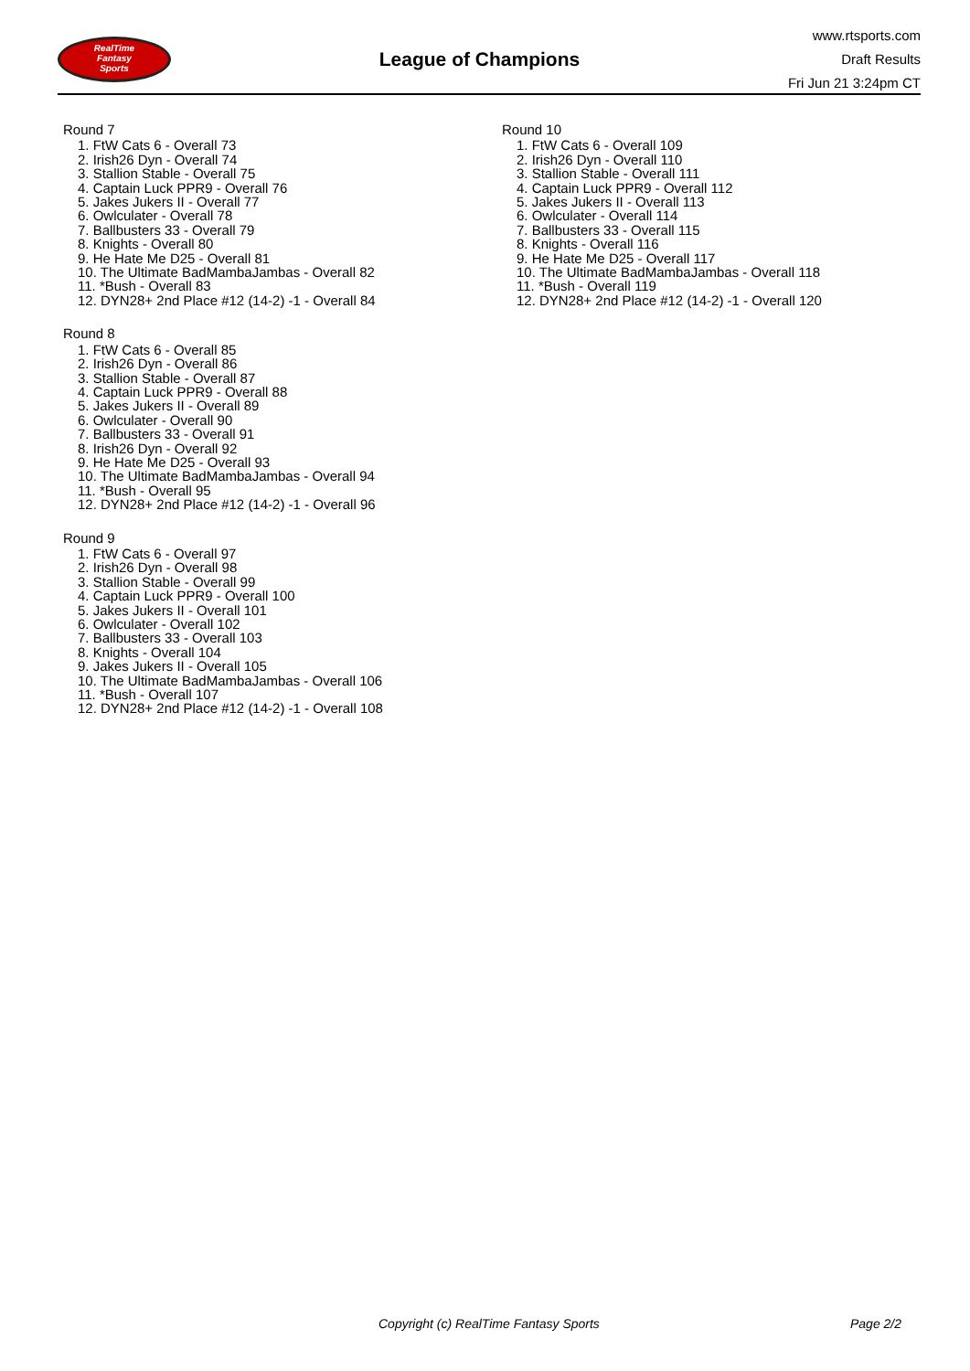RealTime
Fantasy
Sports
League of Champions
www.rtsports.com
Draft Results
Fri Jun 21 3:24pm CT
Round 7
1. FtW Cats 6 - Overall 73
2. Irish26 Dyn - Overall 74
3. Stallion Stable - Overall 75
4. Captain Luck PPR9 - Overall 76
5. Jakes Jukers II - Overall 77
6. Owlculater - Overall 78
7. Ballbusters 33 - Overall 79
8. Knights - Overall 80
9. He Hate Me D25 - Overall 81
10. The Ultimate BadMambaJambas - Overall 82
11. *Bush - Overall 83
12. DYN28+ 2nd Place #12 (14-2) -1 - Overall 84
Round 8
1. FtW Cats 6 - Overall 85
2. Irish26 Dyn - Overall 86
3. Stallion Stable - Overall 87
4. Captain Luck PPR9 - Overall 88
5. Jakes Jukers II - Overall 89
6. Owlculater - Overall 90
7. Ballbusters 33 - Overall 91
8. Irish26 Dyn - Overall 92
9. He Hate Me D25 - Overall 93
10. The Ultimate BadMambaJambas - Overall 94
11. *Bush - Overall 95
12. DYN28+ 2nd Place #12 (14-2) -1 - Overall 96
Round 9
1. FtW Cats 6 - Overall 97
2. Irish26 Dyn - Overall 98
3. Stallion Stable - Overall 99
4. Captain Luck PPR9 - Overall 100
5. Jakes Jukers II - Overall 101
6. Owlculater - Overall 102
7. Ballbusters 33 - Overall 103
8. Knights - Overall 104
9. Jakes Jukers II - Overall 105
10. The Ultimate BadMambaJambas - Overall 106
11. *Bush - Overall 107
12. DYN28+ 2nd Place #12 (14-2) -1 - Overall 108
Round 10
1. FtW Cats 6 - Overall 109
2. Irish26 Dyn - Overall 110
3. Stallion Stable - Overall 111
4. Captain Luck PPR9 - Overall 112
5. Jakes Jukers II - Overall 113
6. Owlculater - Overall 114
7. Ballbusters 33 - Overall 115
8. Knights - Overall 116
9. He Hate Me D25 - Overall 117
10. The Ultimate BadMambaJambas - Overall 118
11. *Bush - Overall 119
12. DYN28+ 2nd Place #12 (14-2) -1 - Overall 120
Copyright (c) RealTime Fantasy Sports Page 2/2